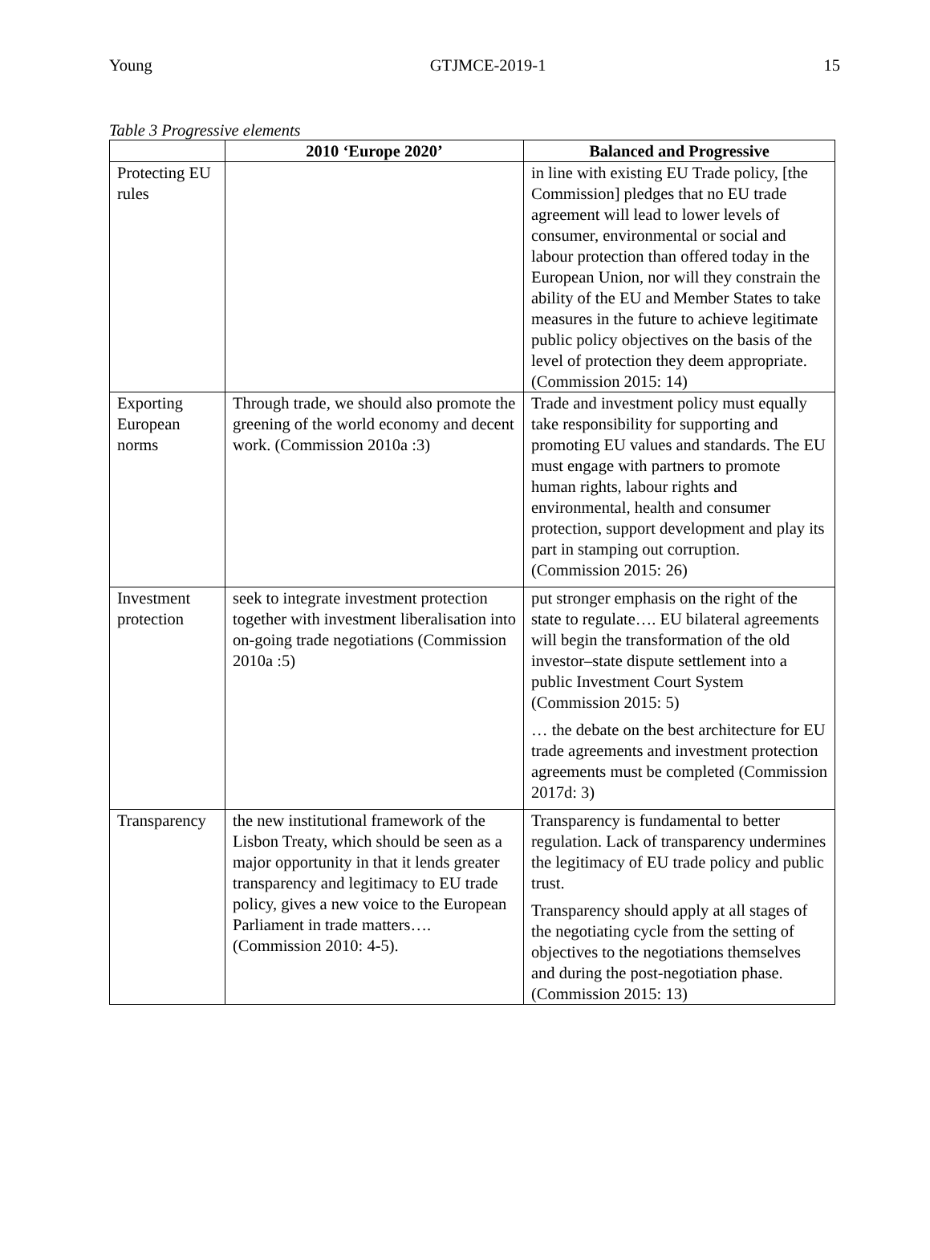Young GTJMCE-2019-1 15
Table 3 Progressive elements
| | 2010 ‘Europe 2020’ | Balanced and Progressive |
| --- | --- | --- |
| Protecting EU rules | | in line with existing EU Trade policy, [the Commission] pledges that no EU trade agreement will lead to lower levels of consumer, environmental or social and labour protection than offered today in the European Union, nor will they constrain the ability of the EU and Member States to take measures in the future to achieve legitimate public policy objectives on the basis of the level of protection they deem appropriate. (Commission 2015: 14) |
| Exporting European norms | Through trade, we should also promote the greening of the world economy and decent work. (Commission 2010a :3) | Trade and investment policy must equally take responsibility for supporting and promoting EU values and standards. The EU must engage with partners to promote human rights, labour rights and environmental, health and consumer protection, support development and play its part in stamping out corruption. (Commission 2015: 26) |
| Investment protection | seek to integrate investment protection together with investment liberalisation into on-going trade negotiations (Commission 2010a :5) | put stronger emphasis on the right of the state to regulate…. EU bilateral agreements will begin the transformation of the old investor–state dispute settlement into a public Investment Court System (Commission 2015: 5) … the debate on the best architecture for EU trade agreements and investment protection agreements must be completed (Commission 2017d: 3) |
| Transparency | the new institutional framework of the Lisbon Treaty, which should be seen as a major opportunity in that it lends greater transparency and legitimacy to EU trade policy, gives a new voice to the European Parliament in trade matters…. (Commission 2010: 4-5). | Transparency is fundamental to better regulation. Lack of transparency undermines the legitimacy of EU trade policy and public trust. Transparency should apply at all stages of the negotiating cycle from the setting of objectives to the negotiations themselves and during the post-negotiation phase. (Commission 2015: 13) |